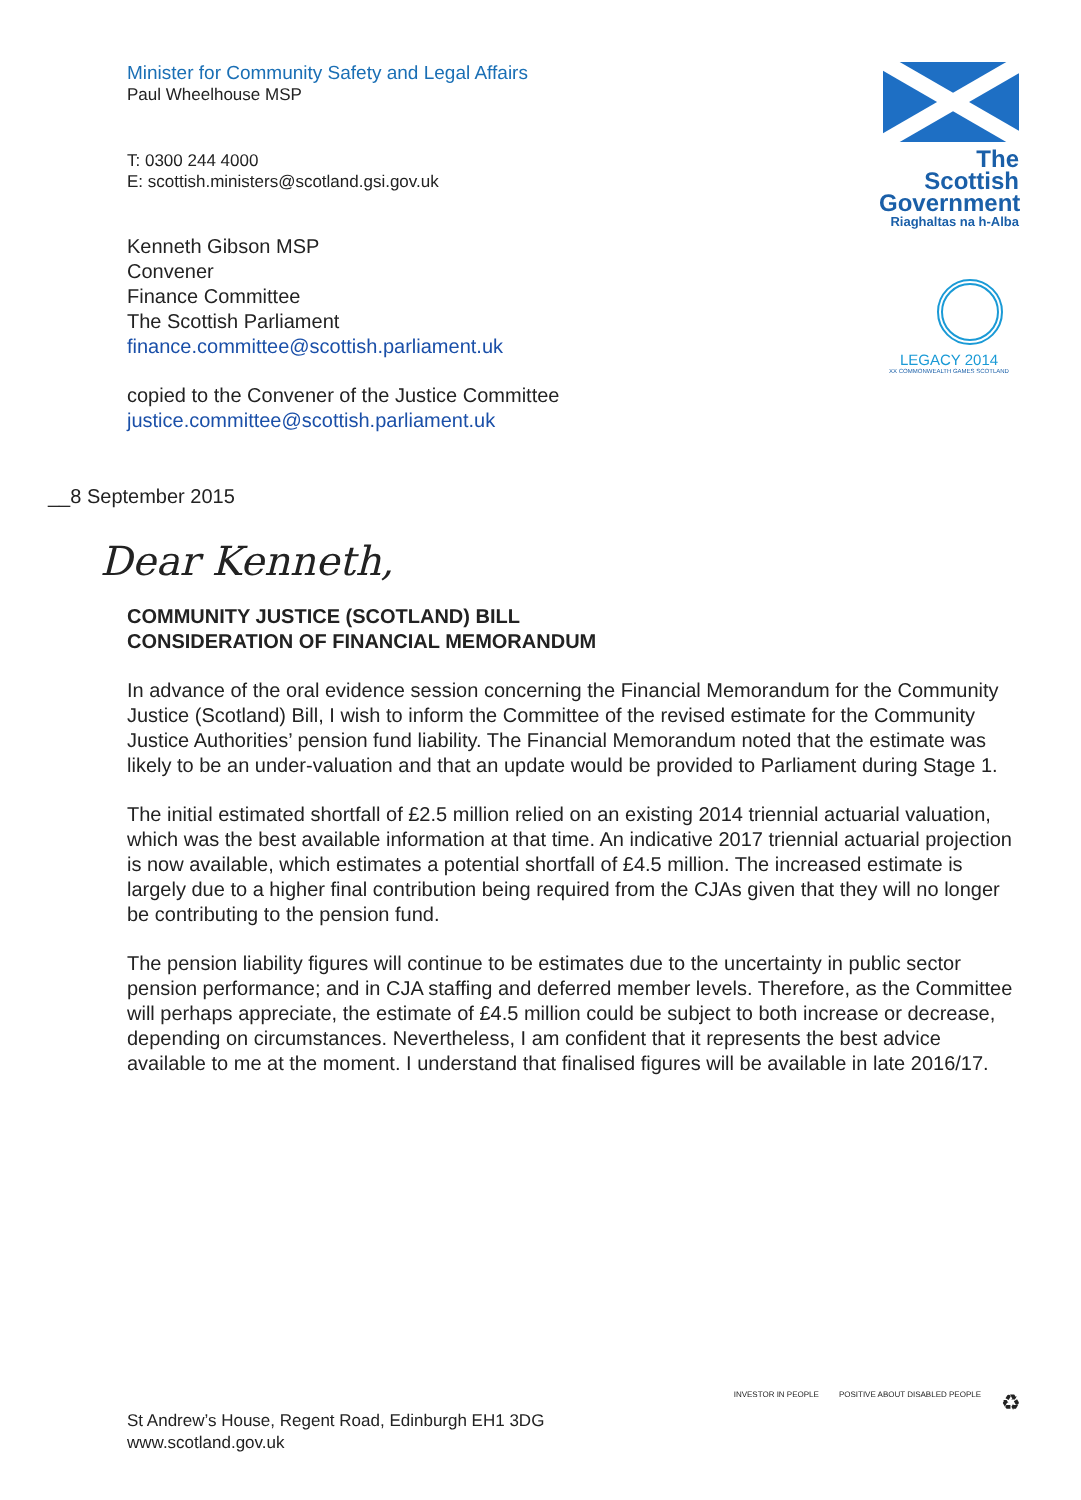Minister for Community Safety and Legal Affairs
Paul Wheelhouse MSP
T: 0300 244 4000
E: scottish.ministers@scotland.gsi.gov.uk
The Scottish Government
Riaghaltas na h-Alba
LEGACY 2014
XX COMMONWEALTH GAMES SCOTLAND
Kenneth Gibson MSP
Convener
Finance Committee
The Scottish Parliament
finance.committee@scottish.parliament.uk
copied to the Convener of the Justice Committee
justice.committee@scottish.parliament.uk
__8 September 2015
Dear Kenneth,
COMMUNITY JUSTICE (SCOTLAND) BILL
CONSIDERATION OF FINANCIAL MEMORANDUM
In advance of the oral evidence session concerning the Financial Memorandum for the Community Justice (Scotland) Bill, I wish to inform the Committee of the revised estimate for the Community Justice Authorities’ pension fund liability. The Financial Memorandum noted that the estimate was likely to be an under-valuation and that an update would be provided to Parliament during Stage 1.
The initial estimated shortfall of £2.5 million relied on an existing 2014 triennial actuarial valuation, which was the best available information at that time. An indicative 2017 triennial actuarial projection is now available, which estimates a potential shortfall of £4.5 million. The increased estimate is largely due to a higher final contribution being required from the CJAs given that they will no longer be contributing to the pension fund.
The pension liability figures will continue to be estimates due to the uncertainty in public sector pension performance; and in CJA staffing and deferred member levels. Therefore, as the Committee will perhaps appreciate, the estimate of £4.5 million could be subject to both increase or decrease, depending on circumstances. Nevertheless, I am confident that it represents the best advice available to me at the moment. I understand that finalised figures will be available in late 2016/17.
St Andrew’s House, Regent Road, Edinburgh EH1 3DG
www.scotland.gov.uk
INVESTOR IN PEOPLE POSITIVE ABOUT DISABLED PEOPLE ♻